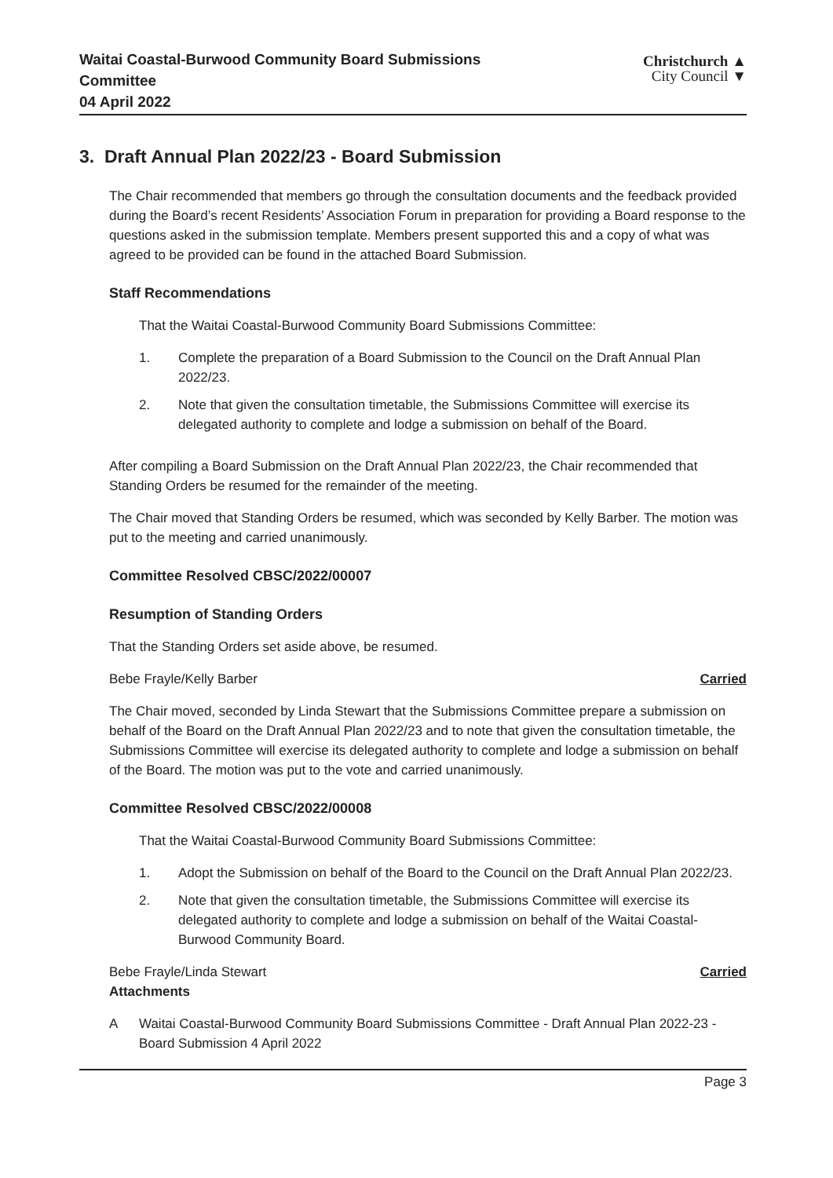Waitai Coastal-Burwood Community Board Submissions
Committee
04 April 2022
Christchurch ▲
City Council ▼
3. Draft Annual Plan 2022/23 - Board Submission
The Chair recommended that members go through the consultation documents and the feedback provided during the Board’s recent Residents’ Association Forum in preparation for providing a Board response to the questions asked in the submission template. Members present supported this and a copy of what was agreed to be provided can be found in the attached Board Submission.
Staff Recommendations
That the Waitai Coastal-Burwood Community Board Submissions Committee:
1. Complete the preparation of a Board Submission to the Council on the Draft Annual Plan 2022/23.
2. Note that given the consultation timetable, the Submissions Committee will exercise its delegated authority to complete and lodge a submission on behalf of the Board.
After compiling a Board Submission on the Draft Annual Plan 2022/23, the Chair recommended that Standing Orders be resumed for the remainder of the meeting.
The Chair moved that Standing Orders be resumed, which was seconded by Kelly Barber. The motion was put to the meeting and carried unanimously.
Committee Resolved CBSC/2022/00007
Resumption of Standing Orders
That the Standing Orders set aside above, be resumed.
Bebe Frayle/Kelly Barber Carried
The Chair moved, seconded by Linda Stewart that the Submissions Committee prepare a submission on behalf of the Board on the Draft Annual Plan 2022/23 and to note that given the consultation timetable, the Submissions Committee will exercise its delegated authority to complete and lodge a submission on behalf of the Board. The motion was put to the vote and carried unanimously.
Committee Resolved CBSC/2022/00008
That the Waitai Coastal-Burwood Community Board Submissions Committee:
1. Adopt the Submission on behalf of the Board to the Council on the Draft Annual Plan 2022/23.
2. Note that given the consultation timetable, the Submissions Committee will exercise its delegated authority to complete and lodge a submission on behalf of the Waitai Coastal-Burwood Community Board.
Bebe Frayle/Linda Stewart Carried
Attachments
A Waitai Coastal-Burwood Community Board Submissions Committee - Draft Annual Plan 2022-23 - Board Submission 4 April 2022
Page 3